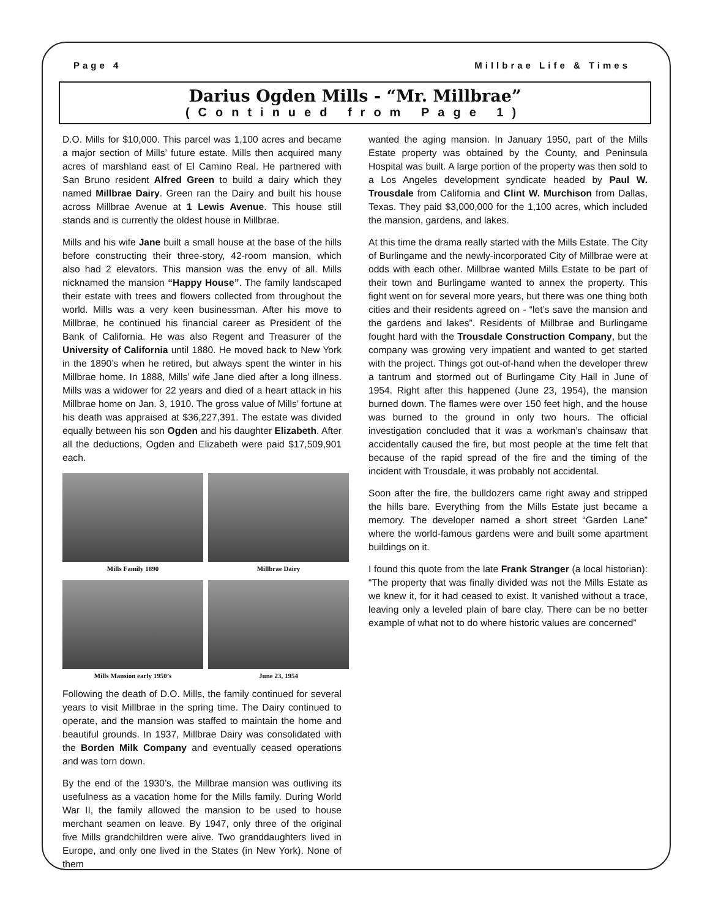Page 4 Millbrae Life & Times
Darius Ogden Mills - “Mr. Millbrae”
(Continued from Page 1)
D.O. Mills for $10,000. This parcel was 1,100 acres and became a major section of Mills’ future estate. Mills then acquired many acres of marshland east of El Camino Real. He partnered with San Bruno resident Alfred Green to build a dairy which they named Millbrae Dairy. Green ran the Dairy and built his house across Millbrae Avenue at 1 Lewis Avenue. This house still stands and is currently the oldest house in Millbrae.
Mills and his wife Jane built a small house at the base of the hills before constructing their three-story, 42-room mansion, which also had 2 elevators. This mansion was the envy of all. Mills nicknamed the mansion “Happy House”. The family landscaped their estate with trees and flowers collected from throughout the world. Mills was a very keen businessman. After his move to Millbrae, he continued his financial career as President of the Bank of California. He was also Regent and Treasurer of the University of California until 1880. He moved back to New York in the 1890’s when he retired, but always spent the winter in his Millbrae home. In 1888, Mills’ wife Jane died after a long illness. Mills was a widower for 22 years and died of a heart attack in his Millbrae home on Jan. 3, 1910. The gross value of Mills’ fortune at his death was appraised at $36,227,391. The estate was divided equally between his son Ogden and his daughter Elizabeth. After all the deductions, Ogden and Elizabeth were paid $17,509,901 each.
Mills Family 1890
Millbrae Dairy
Mills Mansion early 1950’s
June 23, 1954
Following the death of D.O. Mills, the family continued for several years to visit Millbrae in the spring time. The Dairy continued to operate, and the mansion was staffed to maintain the home and beautiful grounds. In 1937, Millbrae Dairy was consolidated with the Borden Milk Company and eventually ceased operations and was torn down.
By the end of the 1930’s, the Millbrae mansion was outliving its usefulness as a vacation home for the Mills family. During World War II, the family allowed the mansion to be used to house merchant seamen on leave. By 1947, only three of the original five Mills grandchildren were alive. Two granddaughters lived in Europe, and only one lived in the States (in New York). None of them
wanted the aging mansion. In January 1950, part of the Mills Estate property was obtained by the County, and Peninsula Hospital was built. A large portion of the property was then sold to a Los Angeles development syndicate headed by Paul W. Trousdale from California and Clint W. Murchison from Dallas, Texas. They paid $3,000,000 for the 1,100 acres, which included the mansion, gardens, and lakes.
At this time the drama really started with the Mills Estate. The City of Burlingame and the newly-incorporated City of Millbrae were at odds with each other. Millbrae wanted Mills Estate to be part of their town and Burlingame wanted to annex the property. This fight went on for several more years, but there was one thing both cities and their residents agreed on - “let’s save the mansion and the gardens and lakes”. Residents of Millbrae and Burlingame fought hard with the Trousdale Construction Company, but the company was growing very impatient and wanted to get started with the project. Things got out-of-hand when the developer threw a tantrum and stormed out of Burlingame City Hall in June of 1954. Right after this happened (June 23, 1954), the mansion burned down. The flames were over 150 feet high, and the house was burned to the ground in only two hours. The official investigation concluded that it was a workman’s chainsaw that accidentally caused the fire, but most people at the time felt that because of the rapid spread of the fire and the timing of the incident with Trousdale, it was probably not accidental.
Soon after the fire, the bulldozers came right away and stripped the hills bare. Everything from the Mills Estate just became a memory. The developer named a short street “Garden Lane” where the world-famous gardens were and built some apartment buildings on it.
I found this quote from the late Frank Stranger (a local historian): “The property that was finally divided was not the Mills Estate as we knew it, for it had ceased to exist. It vanished without a trace, leaving only a leveled plain of bare clay. There can be no better example of what not to do where historic values are concerned”